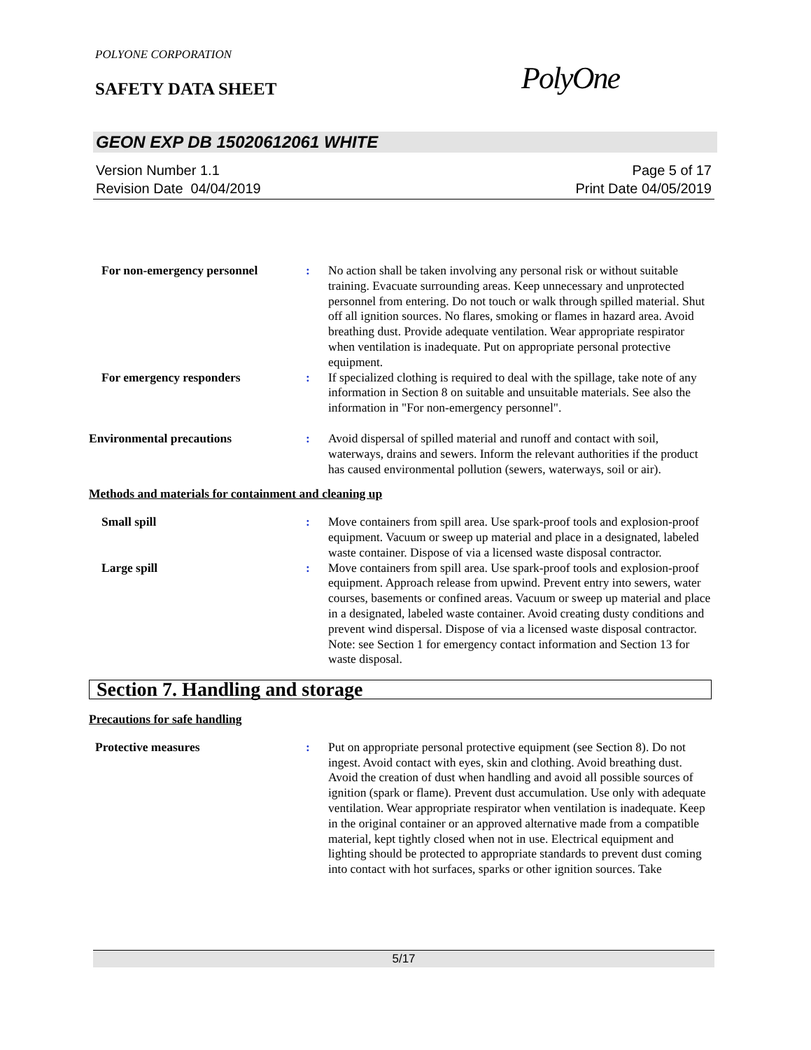POLYONE CORPORATION
SAFETY DATA SHEET PolyOne
GEON EXP DB 15020612061 WHITE
Version Number 1.1
Revision Date 04/04/2019
Page 5 of 17
Print Date 04/05/2019
For non-emergency personnel : No action shall be taken involving any personal risk or without suitable training. Evacuate surrounding areas. Keep unnecessary and unprotected personnel from entering. Do not touch or walk through spilled material. Shut off all ignition sources. No flares, smoking or flames in hazard area. Avoid breathing dust. Provide adequate ventilation. Wear appropriate respirator when ventilation is inadequate. Put on appropriate personal protective equipment.
For emergency responders : If specialized clothing is required to deal with the spillage, take note of any information in Section 8 on suitable and unsuitable materials. See also the information in "For non-emergency personnel".
Environmental precautions : Avoid dispersal of spilled material and runoff and contact with soil, waterways, drains and sewers. Inform the relevant authorities if the product has caused environmental pollution (sewers, waterways, soil or air).
Methods and materials for containment and cleaning up
Small spill : Move containers from spill area. Use spark-proof tools and explosion-proof equipment. Vacuum or sweep up material and place in a designated, labeled waste container. Dispose of via a licensed waste disposal contractor.
Large spill : Move containers from spill area. Use spark-proof tools and explosion-proof equipment. Approach release from upwind. Prevent entry into sewers, water courses, basements or confined areas. Vacuum or sweep up material and place in a designated, labeled waste container. Avoid creating dusty conditions and prevent wind dispersal. Dispose of via a licensed waste disposal contractor. Note: see Section 1 for emergency contact information and Section 13 for waste disposal.
Section 7. Handling and storage
Precautions for safe handling
Protective measures : Put on appropriate personal protective equipment (see Section 8). Do not ingest. Avoid contact with eyes, skin and clothing. Avoid breathing dust. Avoid the creation of dust when handling and avoid all possible sources of ignition (spark or flame). Prevent dust accumulation. Use only with adequate ventilation. Wear appropriate respirator when ventilation is inadequate. Keep in the original container or an approved alternative made from a compatible material, kept tightly closed when not in use. Electrical equipment and lighting should be protected to appropriate standards to prevent dust coming into contact with hot surfaces, sparks or other ignition sources. Take
5/17